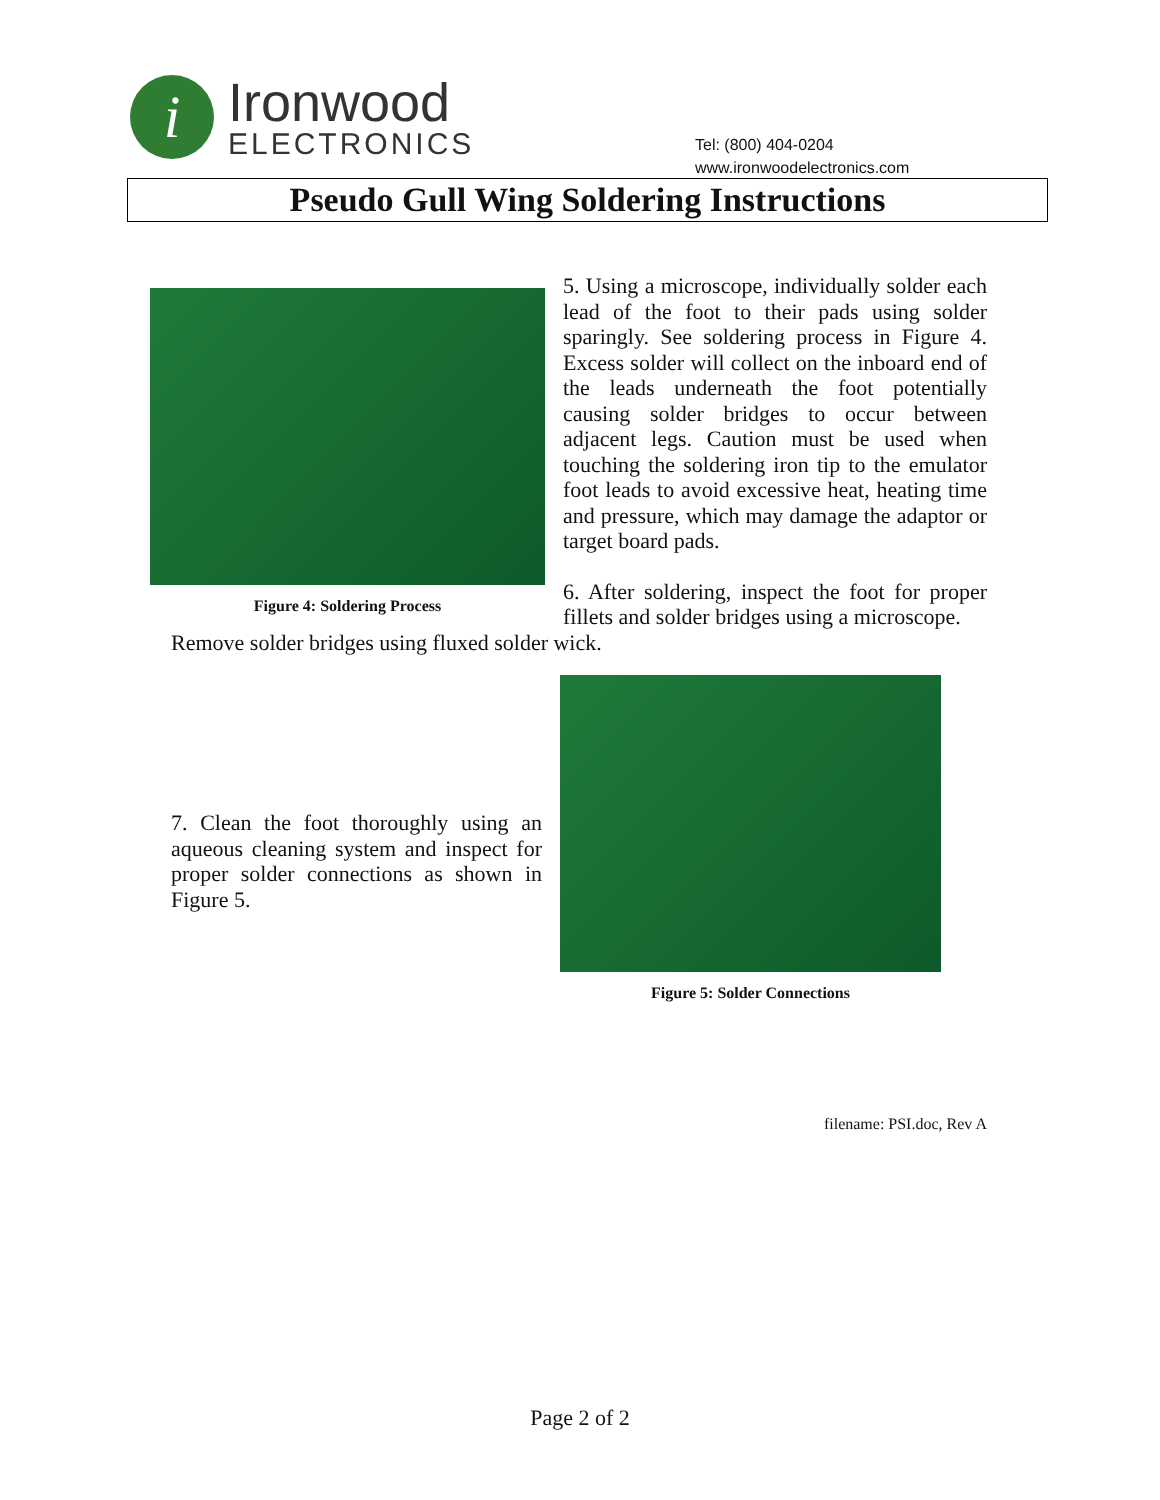i
Ironwood
ELECTRONICS
Tel: (800) 404-0204
www.ironwoodelectronics.com
Pseudo Gull Wing Soldering Instructions
Figure 4: Soldering Process
5. Using a microscope, individually solder each lead of the foot to their pads using solder sparingly. See soldering process in Figure 4. Excess solder will collect on the inboard end of the leads underneath the foot potentially causing solder bridges to occur between adjacent legs. Caution must be used when touching the soldering iron tip to the emulator foot leads to avoid excessive heat, heating time and pressure, which may damage the adaptor or target board pads.
6. After soldering, inspect the foot for proper fillets and solder bridges using a microscope.
Remove solder bridges using fluxed solder wick.
7. Clean the foot thoroughly using an aqueous cleaning system and inspect for proper solder connections as shown in Figure 5.
Figure 5: Solder Connections
filename: PSI.doc, Rev A
Page 2 of 2